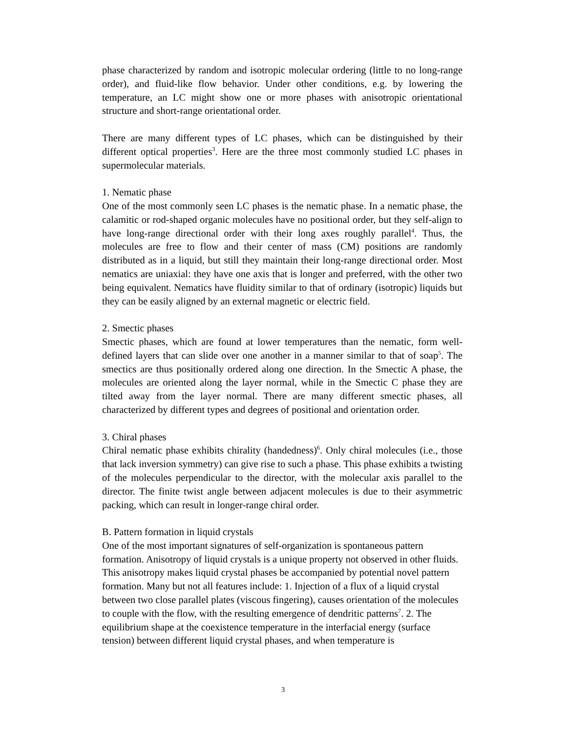phase characterized by random and isotropic molecular ordering (little to no long-range order), and fluid-like flow behavior. Under other conditions, e.g. by lowering the temperature, an LC might show one or more phases with anisotropic orientational structure and short-range orientational order.
There are many different types of LC phases, which can be distinguished by their different optical properties<sup>3</sup>. Here are the three most commonly studied LC phases in supermolecular materials.
1. Nematic phase
One of the most commonly seen LC phases is the nematic phase. In a nematic phase, the calamitic or rod-shaped organic molecules have no positional order, but they self-align to have long-range directional order with their long axes roughly parallel<sup>4</sup>. Thus, the molecules are free to flow and their center of mass (CM) positions are randomly distributed as in a liquid, but still they maintain their long-range directional order. Most nematics are uniaxial: they have one axis that is longer and preferred, with the other two being equivalent. Nematics have fluidity similar to that of ordinary (isotropic) liquids but they can be easily aligned by an external magnetic or electric field.
2. Smectic phases
Smectic phases, which are found at lower temperatures than the nematic, form well-defined layers that can slide over one another in a manner similar to that of soap<sup>5</sup>. The smectics are thus positionally ordered along one direction. In the Smectic A phase, the molecules are oriented along the layer normal, while in the Smectic C phase they are tilted away from the layer normal. There are many different smectic phases, all characterized by different types and degrees of positional and orientation order.
3. Chiral phases
Chiral nematic phase exhibits chirality (handedness)<sup>6</sup>. Only chiral molecules (i.e., those that lack inversion symmetry) can give rise to such a phase. This phase exhibits a twisting of the molecules perpendicular to the director, with the molecular axis parallel to the director. The finite twist angle between adjacent molecules is due to their asymmetric packing, which can result in longer-range chiral order.
B. Pattern formation in liquid crystals
One of the most important signatures of self-organization is spontaneous pattern formation. Anisotropy of liquid crystals is a unique property not observed in other fluids. This anisotropy makes liquid crystal phases be accompanied by potential novel pattern formation. Many but not all features include: 1. Injection of a flux of a liquid crystal between two close parallel plates (viscous fingering), causes orientation of the molecules to couple with the flow, with the resulting emergence of dendritic patterns<sup>7</sup>. 2. The equilibrium shape at the coexistence temperature in the interfacial energy (surface tension) between different liquid crystal phases, and when temperature is
3